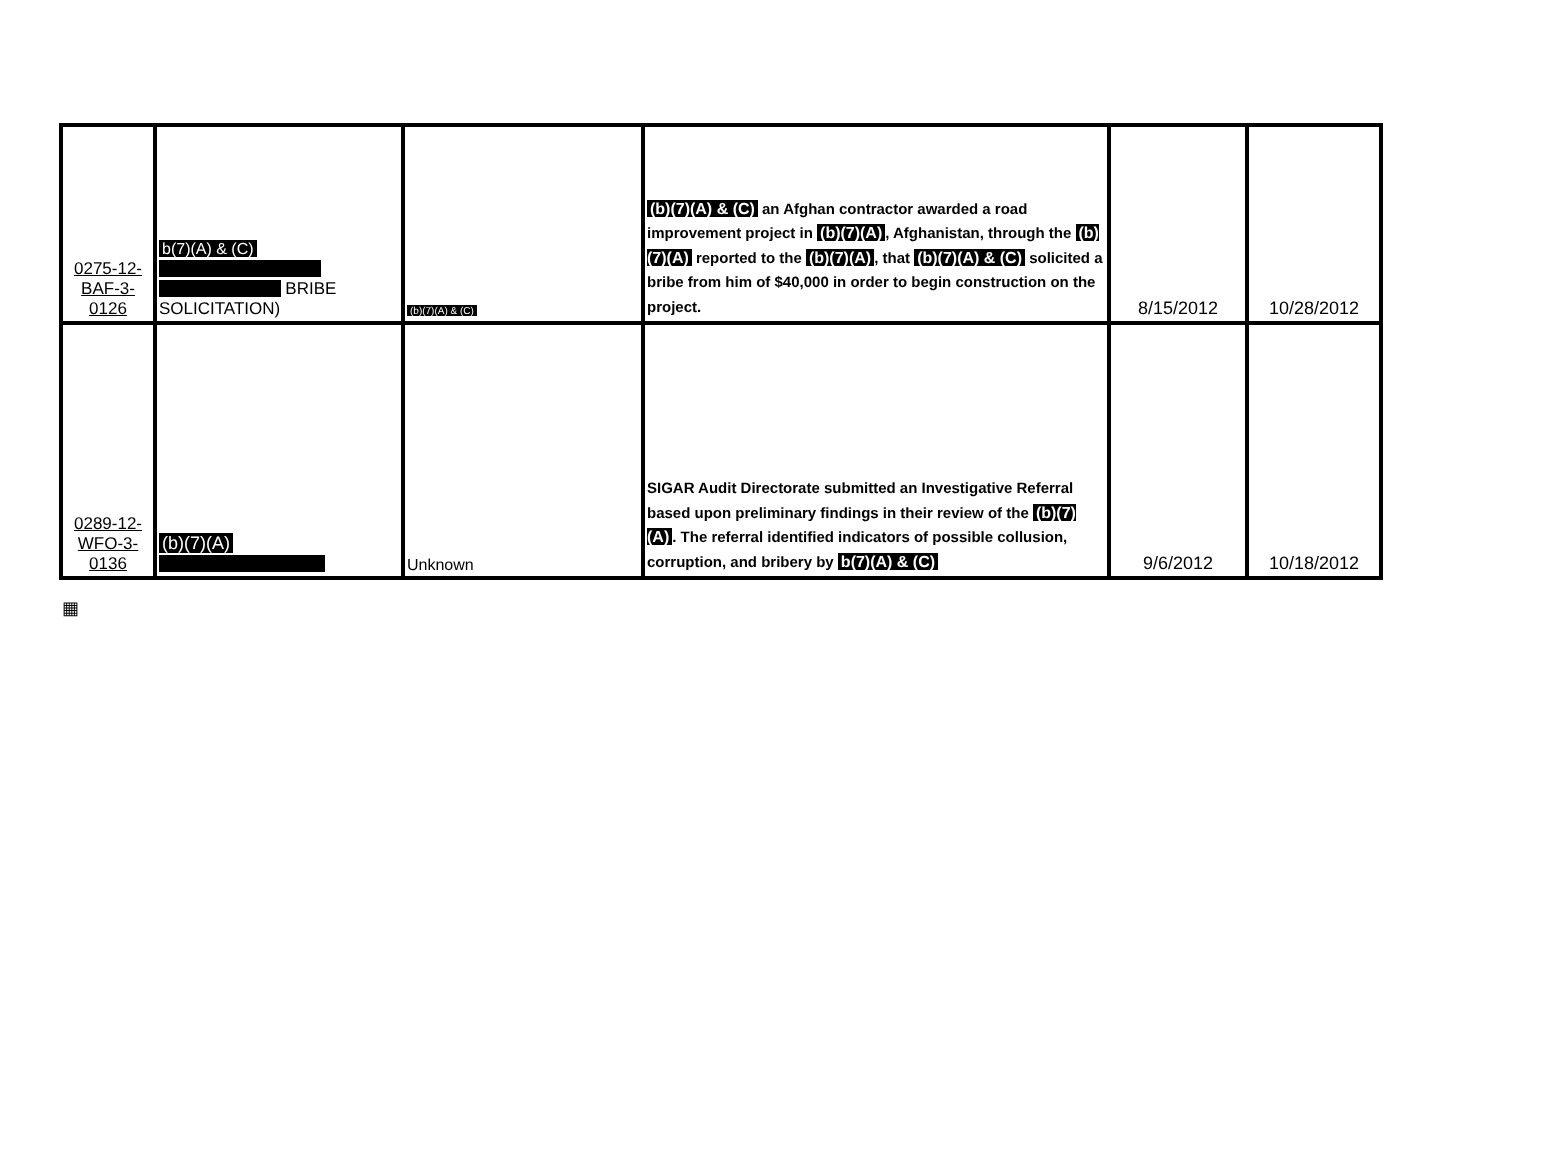| 0275-12- BAF-3- 0126 | b(7)(A) & (C) BRIBE SOLICITATION) | (b)(7)(A) & (C) | (b)(7)(A) & (C) an Afghan contractor awarded a road improvement project in (b)(7)(A) , Afghanistan, through the (b)(7)(A) reported to the (b)(7)(A) , that (b)(7)(A) & (C) solicited a bribe from him of $40,000 in order to begin construction on the project. | 8/15/2012 | 10/28/2012 |
| 0289-12- WFO-3- 0136 | (b)(7)(A) | Unknown | SIGAR Audit Directorate submitted an Investigative Referral based upon preliminary findings in their review of the (b)(7)(A) . The referral identified indicators of possible collusion, corruption, and bribery by b(7)(A) & (C) | 9/6/2012 | 10/18/2012 |
▦